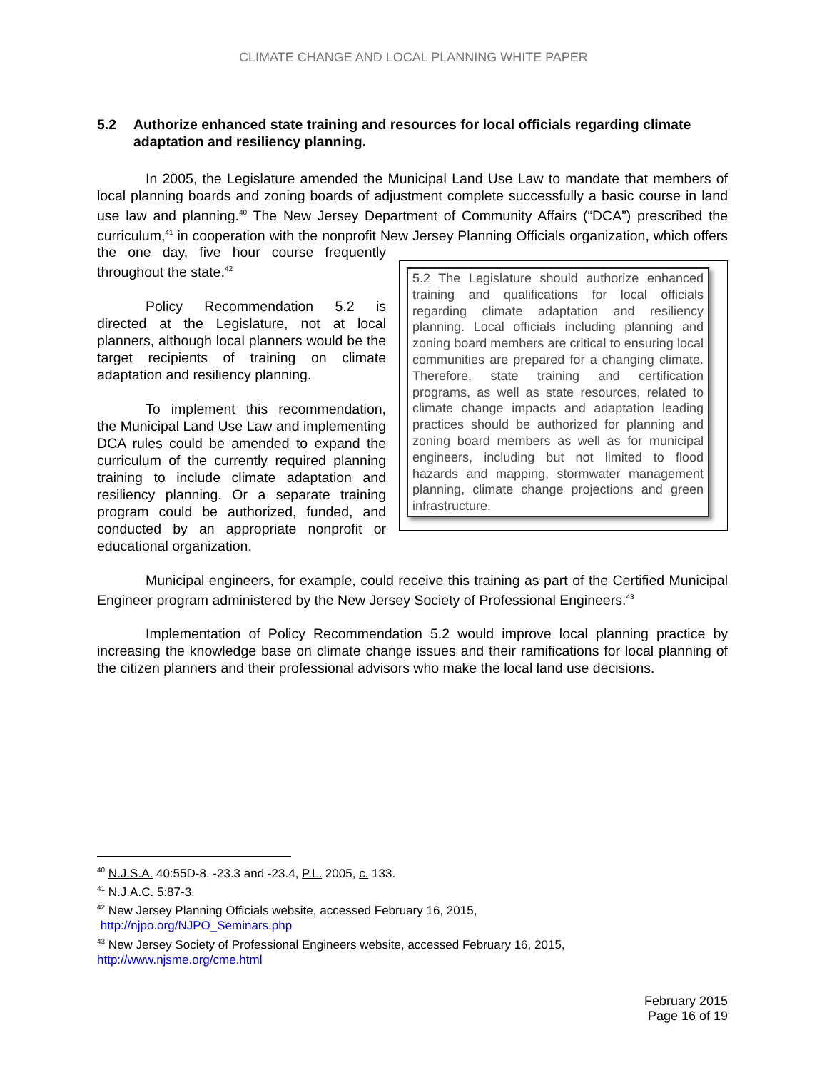CLIMATE CHANGE AND LOCAL PLANNING WHITE PAPER
5.2 Authorize enhanced state training and resources for local officials regarding climate adaptation and resiliency planning.
In 2005, the Legislature amended the Municipal Land Use Law to mandate that members of local planning boards and zoning boards of adjustment complete successfully a basic course in land use law and planning.<sup>40</sup> The New Jersey Department of Community Affairs (“DCA”) prescribed the curriculum,<sup>41</sup> in cooperation with the nonprofit New Jersey Planning
5.2 The Legislature should authorize enhanced training and qualifications for local officials regarding climate adaptation and resiliency planning. Local officials including planning and zoning board members are critical to ensuring local communities are prepared for a changing climate. Therefore, state training and certification programs, as well as state resources, related to climate change impacts and adaptation leading practices should be authorized for planning and zoning board members as well as for municipal engineers, including but not limited to flood hazards and mapping, stormwater management planning, climate change projections and green infrastructure.
Officials organization, which offers the one day, five hour course frequently throughout the state.<sup>42</sup>
Policy Recommendation 5.2 is directed at the Legislature, not at local planners, although local planners would be the target recipients of training on climate adaptation and resiliency planning.
To implement this recommendation, the Municipal Land Use Law and implementing DCA rules could be amended to expand the curriculum of the currently required planning training to include climate adaptation and resiliency planning. Or a separate training program could be authorized, funded, and conducted by an appropriate nonprofit or educational organization.
Municipal engineers, for example, could receive this training as part of the Certified Municipal Engineer program administered by the New Jersey Society of Professional Engineers.<sup>43</sup>
Implementation of Policy Recommendation 5.2 would improve local planning practice by increasing the knowledge base on climate change issues and their ramifications for local planning of the citizen planners and their professional advisors who make the local land use decisions.
<sup>40</sup> N.J.S.A. 40:55D-8, -23.3 and -23.4, P.L. 2005, c. 133.
<sup>41</sup> N.J.A.C. 5:87-3.
<sup>42</sup> New Jersey Planning Officials website, accessed February 16, 2015,
http://njpo.org/NJPO_Seminars.php
<sup>43</sup> New Jersey Society of Professional Engineers website, accessed February 16, 2015,
http://www.njsme.org/cme.html
February 2015
Page 16 of 19